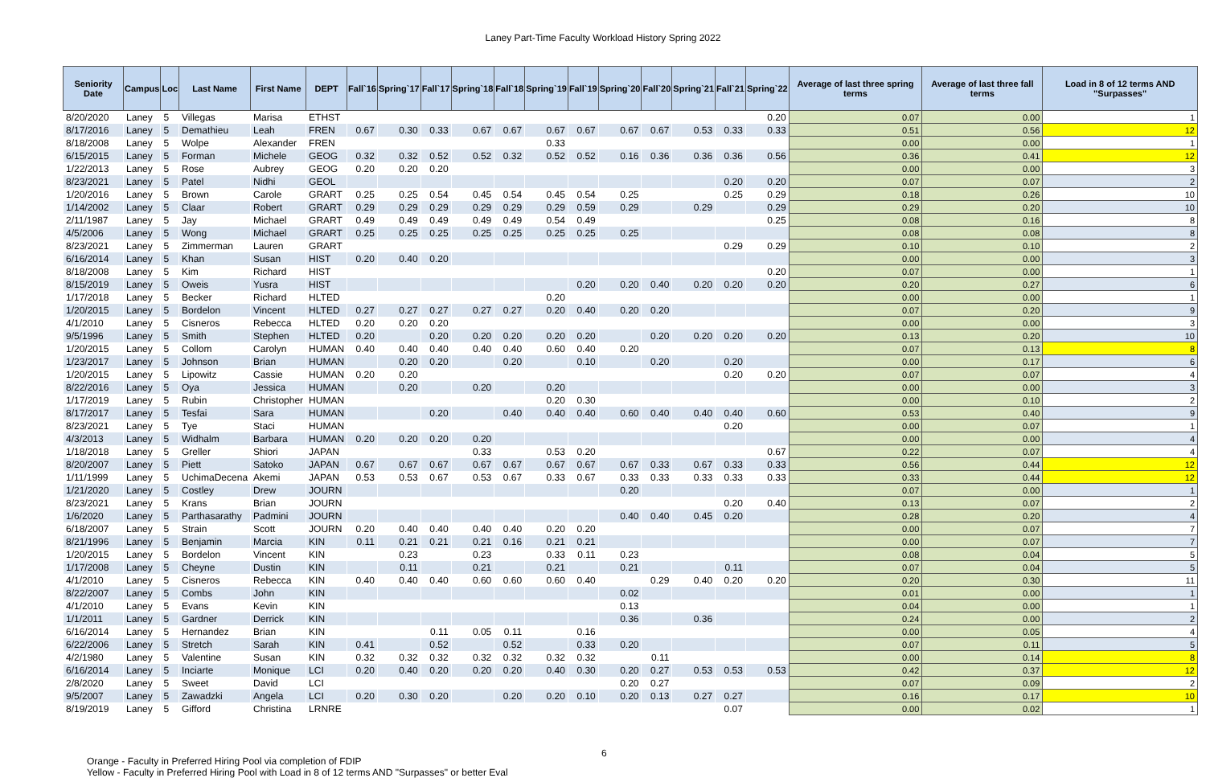Laney Part-Time Faculty Workload History Spring 2022
| Seniority Date | Campus | Loc | Last Name | First Name | DEPT | Fall`16 | Spring`17 | Fall`17 | Spring`18 | Fall`18 | Spring`19 | Fall`19 | Spring`20 | Fall`20 | Spring`21 | Fall`21 | Spring`22 | Average of last three spring terms | Average of last three fall terms | Load in 8 of 12 terms AND "Surpasses" |
| --- | --- | --- | --- | --- | --- | --- | --- | --- | --- | --- | --- | --- | --- | --- | --- | --- | --- | --- | --- | --- |
| 8/20/2020 | Laney | 5 | Villegas | Marisa | ETHST | | | | | | | | | | | | 0.20 | 0.07 | 0.00 | 1 |
| 8/17/2016 | Laney | 5 | Demathieu | Leah | FREN | 0.67 | 0.30 | 0.33 | 0.67 | 0.67 | 0.67 | 0.67 | 0.67 | 0.67 | 0.53 | 0.33 | 0.33 | 0.51 | 0.56 | 12 |
| 8/18/2008 | Laney | 5 | Wolpe | Alexander | FREN | | | | | | 0.33 | | | | | | | 0.00 | 0.00 | 1 |
| 6/15/2015 | Laney | 5 | Forman | Michele | GEOG | 0.32 | 0.32 | 0.52 | 0.52 | 0.32 | 0.52 | 0.52 | 0.16 | 0.36 | 0.36 | 0.36 | 0.56 | 0.36 | 0.41 | 12 |
| 1/22/2013 | Laney | 5 | Rose | Aubrey | GEOG | 0.20 | 0.20 | 0.20 | | | | | | | | | | 0.00 | 0.00 | 3 |
| 8/23/2021 | Laney | 5 | Patel | Nidhi | GEOL | | | | | | | | | | | 0.20 | 0.20 | 0.07 | 0.07 | 2 |
| 1/20/2016 | Laney | 5 | Brown | Carole | GRART | 0.25 | 0.25 | 0.54 | 0.45 | 0.54 | 0.45 | 0.54 | 0.25 | | | 0.25 | 0.29 | 0.18 | 0.26 | 10 |
| 1/14/2002 | Laney | 5 | Claar | Robert | GRART | 0.29 | 0.29 | 0.29 | 0.29 | 0.29 | 0.29 | 0.59 | 0.29 | | 0.29 | | 0.29 | 0.29 | 0.20 | 10 |
| 2/11/1987 | Laney | 5 | Jay | Michael | GRART | 0.49 | 0.49 | 0.49 | 0.49 | 0.49 | 0.54 | 0.49 | | | | | 0.25 | 0.08 | 0.16 | 8 |
| 4/5/2006 | Laney | 5 | Wong | Michael | GRART | 0.25 | 0.25 | 0.25 | 0.25 | 0.25 | 0.25 | 0.25 | 0.25 | | | | | 0.08 | 0.08 | 8 |
| 8/23/2021 | Laney | 5 | Zimmerman | Lauren | GRART | | | | | | | | | | | 0.29 | 0.29 | 0.10 | 0.10 | 2 |
| 6/16/2014 | Laney | 5 | Khan | Susan | HIST | 0.20 | 0.40 | 0.20 | | | | | | | | | | 0.00 | 0.00 | 3 |
| 8/18/2008 | Laney | 5 | Kim | Richard | HIST | | | | | | | | | | | | 0.20 | 0.07 | 0.00 | 1 |
| 8/15/2019 | Laney | 5 | Oweis | Yusra | HIST | | | | | | | 0.20 | 0.20 | 0.40 | 0.20 | 0.20 | 0.20 | 0.20 | 0.27 | 6 |
| 1/17/2018 | Laney | 5 | Becker | Richard | HLTED | | | | | | 0.20 | | | | | | | 0.00 | 0.00 | 1 |
| 1/20/2015 | Laney | 5 | Bordelon | Vincent | HLTED | 0.27 | 0.27 | 0.27 | 0.27 | 0.27 | 0.20 | 0.40 | 0.20 | 0.20 | | | | 0.07 | 0.20 | 9 |
| 4/1/2010 | Laney | 5 | Cisneros | Rebecca | HLTED | 0.20 | 0.20 | 0.20 | | | | | | | | | | 0.00 | 0.00 | 3 |
| 9/5/1996 | Laney | 5 | Smith | Stephen | HLTED | 0.20 | | 0.20 | 0.20 | 0.20 | 0.20 | 0.20 | | 0.20 | 0.20 | 0.20 | 0.20 | 0.13 | 0.20 | 10 |
| 1/20/2015 | Laney | 5 | Collom | Carolyn | HUMAN | 0.40 | 0.40 | 0.40 | 0.40 | 0.40 | 0.60 | 0.40 | 0.20 | | | | | 0.07 | 0.13 | 8 |
| 1/23/2017 | Laney | 5 | Johnson | Brian | HUMAN | | 0.20 | 0.20 | | 0.20 | | 0.10 | | 0.20 | | 0.20 | | 0.00 | 0.17 | 6 |
| 1/20/2015 | Laney | 5 | Lipowitz | Cassie | HUMAN | 0.20 | 0.20 | | | | | | | | | 0.20 | 0.20 | 0.07 | 0.07 | 4 |
| 8/22/2016 | Laney | 5 | Oya | Jessica | HUMAN | | 0.20 | | 0.20 | | 0.20 | | | | | | | 0.00 | 0.00 | 3 |
| 1/17/2019 | Laney | 5 | Rubin | Christopher | HUMAN | | | | | | 0.20 | 0.30 | | | | | | 0.00 | 0.10 | 2 |
| 8/17/2017 | Laney | 5 | Tesfai | Sara | HUMAN | | | 0.20 | | 0.40 | 0.40 | 0.40 | 0.60 | 0.40 | 0.40 | 0.40 | 0.60 | 0.53 | 0.40 | 9 |
| 8/23/2021 | Laney | 5 | Tye | Staci | HUMAN | | | | | | | | | | | 0.20 | | 0.00 | 0.07 | 1 |
| 4/3/2013 | Laney | 5 | Widhalm | Barbara | HUMAN | 0.20 | 0.20 | 0.20 | 0.20 | | | | | | | | | 0.00 | 0.00 | 4 |
| 1/18/2018 | Laney | 5 | Greller | Shiori | JAPAN | | | | 0.33 | | 0.53 | 0.20 | | | | | 0.67 | 0.22 | 0.07 | 4 |
| 8/20/2007 | Laney | 5 | Piett | Satoko | JAPAN | 0.67 | 0.67 | 0.67 | 0.67 | 0.67 | 0.67 | 0.67 | 0.67 | 0.33 | 0.67 | 0.33 | 0.33 | 0.56 | 0.44 | 12 |
| 1/11/1999 | Laney | 5 | UchimaDecena | Akemi | JAPAN | 0.53 | 0.53 | 0.67 | 0.53 | 0.67 | 0.33 | 0.67 | 0.33 | 0.33 | 0.33 | 0.33 | 0.33 | 0.33 | 0.44 | 12 |
| 1/21/2020 | Laney | 5 | Costley | Drew | JOURN | | | | | | | | 0.20 | | | | | 0.07 | 0.00 | 1 |
| 8/23/2021 | Laney | 5 | Krans | Brian | JOURN | | | | | | | | | | | 0.20 | 0.40 | 0.13 | 0.07 | 2 |
| 1/6/2020 | Laney | 5 | Parthasarathy | Padmini | JOURN | | | | | | | | 0.40 | 0.40 | 0.45 | 0.20 | | 0.28 | 0.20 | 4 |
| 6/18/2007 | Laney | 5 | Strain | Scott | JOURN | 0.20 | 0.40 | 0.40 | 0.40 | 0.40 | 0.20 | 0.20 | | | | | | 0.00 | 0.07 | 7 |
| 8/21/1996 | Laney | 5 | Benjamin | Marcia | KIN | 0.11 | 0.21 | 0.21 | 0.21 | 0.16 | 0.21 | 0.21 | | | | | | 0.00 | 0.07 | 7 |
| 1/20/2015 | Laney | 5 | Bordelon | Vincent | KIN | | 0.23 | | 0.23 | | 0.33 | 0.11 | 0.23 | | | | | 0.08 | 0.04 | 5 |
| 1/17/2008 | Laney | 5 | Cheyne | Dustin | KIN | | 0.11 | | 0.21 | | 0.21 | | 0.21 | | | 0.11 | | 0.07 | 0.04 | 5 |
| 4/1/2010 | Laney | 5 | Cisneros | Rebecca | KIN | 0.40 | 0.40 | 0.40 | 0.60 | 0.60 | 0.60 | 0.40 | | 0.29 | 0.40 | 0.20 | 0.20 | 0.20 | 0.30 | 11 |
| 8/22/2007 | Laney | 5 | Combs | John | KIN | | | | | | | | 0.02 | | | | | 0.01 | 0.00 | 1 |
| 4/1/2010 | Laney | 5 | Evans | Kevin | KIN | | | | | | | | 0.13 | | | | | 0.04 | 0.00 | 1 |
| 1/1/2011 | Laney | 5 | Gardner | Derrick | KIN | | | | | | | | 0.36 | | 0.36 | | | 0.24 | 0.00 | 2 |
| 6/16/2014 | Laney | 5 | Hernandez | Brian | KIN | | | 0.11 | 0.05 | 0.11 | | 0.16 | | | | | | 0.00 | 0.05 | 4 |
| 6/22/2006 | Laney | 5 | Stretch | Sarah | KIN | 0.41 | | 0.52 | | 0.52 | | 0.33 | 0.20 | | | | | 0.07 | 0.11 | 5 |
| 4/2/1980 | Laney | 5 | Valentine | Susan | KIN | 0.32 | 0.32 | 0.32 | 0.32 | 0.32 | 0.32 | 0.32 | | 0.11 | | | | 0.00 | 0.14 | 8 |
| 6/16/2014 | Laney | 5 | Inciarte | Monique | LCI | 0.20 | 0.40 | 0.20 | 0.20 | 0.20 | 0.40 | 0.30 | 0.20 | 0.27 | 0.53 | 0.53 | 0.53 | 0.42 | 0.37 | 12 |
| 2/8/2020 | Laney | 5 | Sweet | David | LCI | | | | | | | | 0.20 | 0.27 | | | | 0.07 | 0.09 | 2 |
| 9/5/2007 | Laney | 5 | Zawadzki | Angela | LCI | 0.20 | 0.30 | 0.20 | | 0.20 | 0.20 | 0.10 | 0.20 | 0.13 | 0.27 | 0.27 | | 0.16 | 0.17 | 10 |
| 8/19/2019 | Laney | 5 | Gifford | Christina | LRNRE | | | | | | | | | | | 0.07 | | 0.00 | 0.02 | 1 |
6
Orange - Faculty in Preferred Hiring Pool via completion of FDIP
Yellow - Faculty in Preferred Hiring Pool with Load in 8 of 12 terms AND "Surpasses" or better Eval